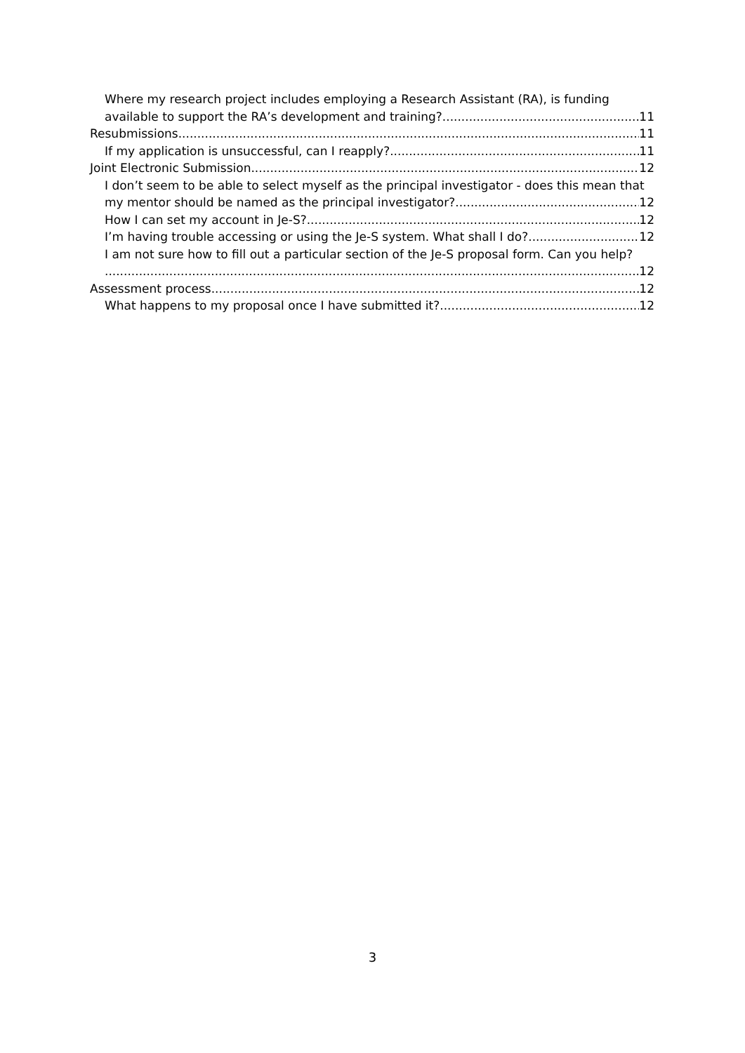Where my research project includes employing a Research Assistant (RA), is funding
available to support the RA’s development and training? 11
Resubmissions 11
If my application is unsuccessful, can I reapply? 11
Joint Electronic Submission 12
I don’t seem to be able to select myself as the principal investigator - does this mean that
my mentor should be named as the principal investigator? 12
How I can set my account in Je-S? 12
I’m having trouble accessing or using the Je-S system. What shall I do? 12
I am not sure how to fill out a particular section of the Je-S proposal form. Can you help?
12
Assessment process 12
What happens to my proposal once I have submitted it? 12
3